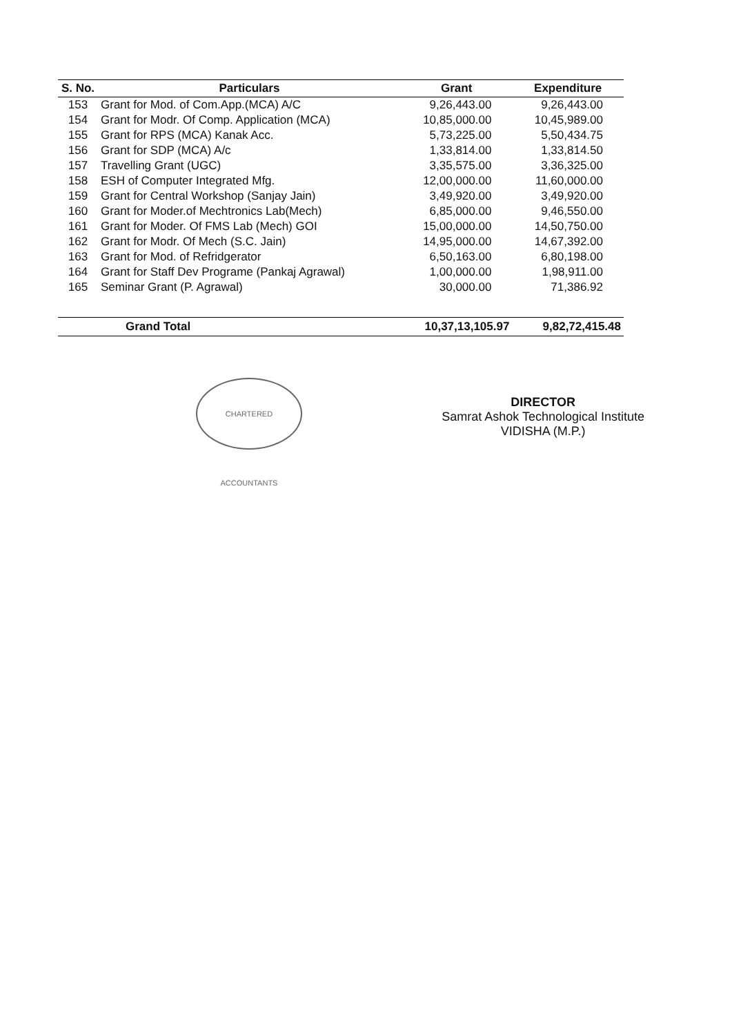| S. No. | Particulars | Grant | Expenditure |
| --- | --- | --- | --- |
| 153 | Grant for Mod. of Com.App.(MCA) A/C | 9,26,443.00 | 9,26,443.00 |
| 154 | Grant for Modr. Of Comp. Application (MCA) | 10,85,000.00 | 10,45,989.00 |
| 155 | Grant for RPS (MCA) Kanak Acc. | 5,73,225.00 | 5,50,434.75 |
| 156 | Grant for SDP (MCA) A/c | 1,33,814.00 | 1,33,814.50 |
| 157 | Travelling Grant (UGC) | 3,35,575.00 | 3,36,325.00 |
| 158 | ESH of Computer Integrated Mfg. | 12,00,000.00 | 11,60,000.00 |
| 159 | Grant for Central Workshop (Sanjay Jain) | 3,49,920.00 | 3,49,920.00 |
| 160 | Grant for Moder.of Mechtronics Lab(Mech) | 6,85,000.00 | 9,46,550.00 |
| 161 | Grant for Moder. Of FMS Lab (Mech) GOI | 15,00,000.00 | 14,50,750.00 |
| 162 | Grant for Modr. Of Mech (S.C. Jain) | 14,95,000.00 | 14,67,392.00 |
| 163 | Grant for Mod. of Refridgerator | 6,50,163.00 | 6,80,198.00 |
| 164 | Grant for Staff Dev Programe (Pankaj Agrawal) | 1,00,000.00 | 1,98,911.00 |
| 165 | Seminar Grant (P. Agrawal) | 30,000.00 | 71,386.92 |
| | Grand Total | 10,37,13,105.97 | 9,82,72,415.48 |
CHARTERED ACCOUNTANTS
DIRECTOR
Samrat Ashok Technological Institute
VIDISHA (M.P.)